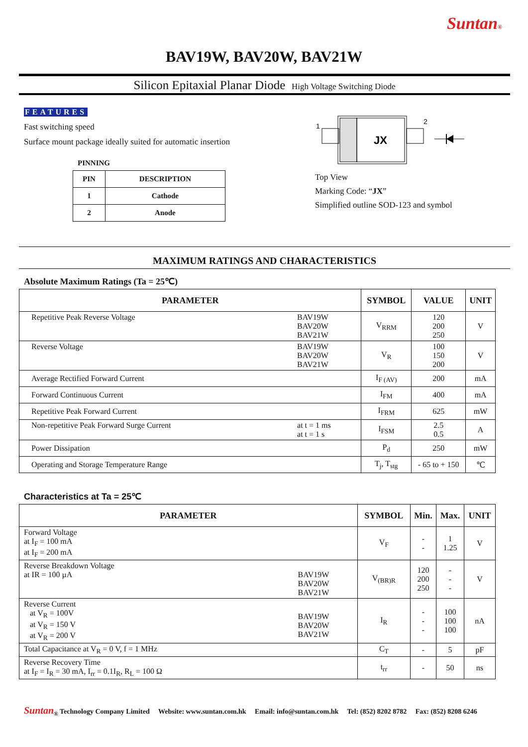Suntan®
BAV19W, BAV20W, BAV21W
Silicon Epitaxial Planar Diode High Voltage Switching Diode
FEATURES
Fast switching speed
Surface mount package ideally suited for automatic insertion
PINNING
| PIN | DESCRIPTION |
| --- | --- |
| 1 | Cathode |
| 2 | Anode |
1
2
JX
Top View
Marking Code: “JX”
Simplified outline SOD-123 and symbol
MAXIMUM RATINGS AND CHARACTERISTICS
Absolute Maximum Ratings (Ta = 25℃)
| PARAMETER | | SYMBOL | VALUE | UNIT |
| --- | --- | --- | --- | --- |
| Repetitive Peak Reverse Voltage | BAV19W BAV20W BAV21W | V<sub>RRM</sub> | 120 200 250 | V |
| Reverse Voltage | BAV19W BAV20W BAV21W | V<sub>R</sub> | 100 150 200 | V |
| Average Rectified Forward Current | | I<sub>F (AV)</sub> | 200 | mA |
| Forward Continuous Current | | I<sub>FM</sub> | 400 | mA |
| Repetitive Peak Forward Current | | I<sub>FRM</sub> | 625 | mW |
| Non-repetitive Peak Forward Surge Current | at t = 1 ms at t = 1 s | I<sub>FSM</sub> | 2.5 0.5 | A |
| Power Dissipation | | P<sub>d</sub> | 250 | mW |
| Operating and Storage Temperature Range | | T<sub>j</sub>, T<sub>stg</sub> | - 65 to + 150 | ℃ |
Characteristics at Ta = 25℃
| PARAMETER | | SYMBOL | Min. | Max. | UNIT |
| --- | --- | --- | --- | --- | --- |
| Forward Voltage at I<sub>F</sub> = 100 mA at I<sub>F</sub> = 200 mA | | V<sub>F</sub> | - - | 1 1.25 | V |
| Reverse Breakdown Voltage at IR = 100 µA | BAV19W BAV20W BAV21W | V<sub>(BR)R</sub> | 120 200 250 | - - - | V |
| Reverse Current at V<sub>R</sub> = 100V at V<sub>R</sub> = 150 V at V<sub>R</sub> = 200 V | BAV19W BAV20W BAV21W | I<sub>R</sub> | - - - | 100 100 100 | nA |
| Total Capacitance at V<sub>R</sub> = 0 V, f = 1 MHz | | C<sub>T</sub> | - | 5 | pF |
| Reverse Recovery Time at I<sub>F</sub> = I<sub>R</sub> = 30 mA, I<sub>rr</sub> = 0.1I<sub>R</sub>, R<sub>L</sub> = 100 Ω | | t<sub>rr</sub> | - | 50 | ns |
Suntan<sub>®</sub> Technology Company Limited Website: www.suntan.com.hk Email: info@suntan.com.hk Tel: (852) 8202 8782 Fax: (852) 8208 6246